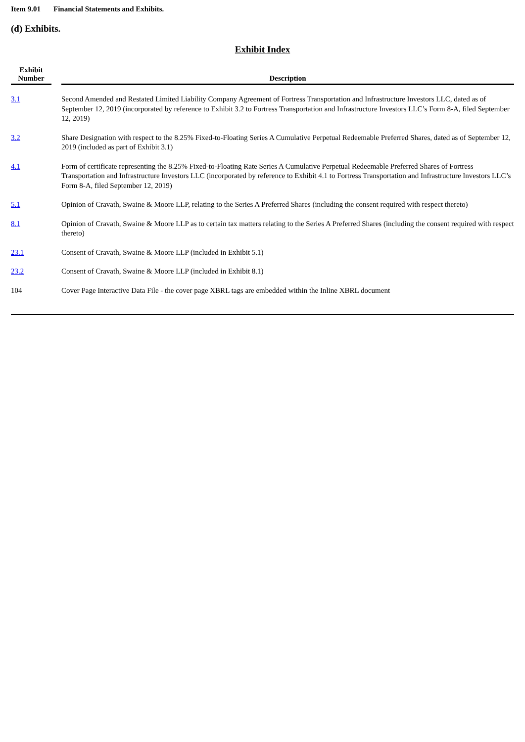Item 9.01 Financial Statements and Exhibits.
(d) Exhibits.
Exhibit Index
| Exhibit Number | | Description |
| --- | --- | --- |
| 3.1 | | Second Amended and Restated Limited Liability Company Agreement of Fortress Transportation and Infrastructure Investors LLC, dated as of September 12, 2019 (incorporated by reference to Exhibit 3.2 to Fortress Transportation and Infrastructure Investors LLC’s Form 8-A, filed September 12, 2019) |
| 3.2 | | Share Designation with respect to the 8.25% Fixed-to-Floating Series A Cumulative Perpetual Redeemable Preferred Shares, dated as of September 12, 2019 (included as part of Exhibit 3.1) |
| 4.1 | | Form of certificate representing the 8.25% Fixed-to-Floating Rate Series A Cumulative Perpetual Redeemable Preferred Shares of Fortress Transportation and Infrastructure Investors LLC (incorporated by reference to Exhibit 4.1 to Fortress Transportation and Infrastructure Investors LLC’s Form 8-A, filed September 12, 2019) |
| 5.1 | | Opinion of Cravath, Swaine & Moore LLP, relating to the Series A Preferred Shares (including the consent required with respect thereto) |
| 8.1 | | Opinion of Cravath, Swaine & Moore LLP as to certain tax matters relating to the Series A Preferred Shares (including the consent required with respect thereto) |
| 23.1 | | Consent of Cravath, Swaine & Moore LLP (included in Exhibit 5.1) |
| 23.2 | | Consent of Cravath, Swaine & Moore LLP (included in Exhibit 8.1) |
| 104 | | Cover Page Interactive Data File - the cover page XBRL tags are embedded within the Inline XBRL document |